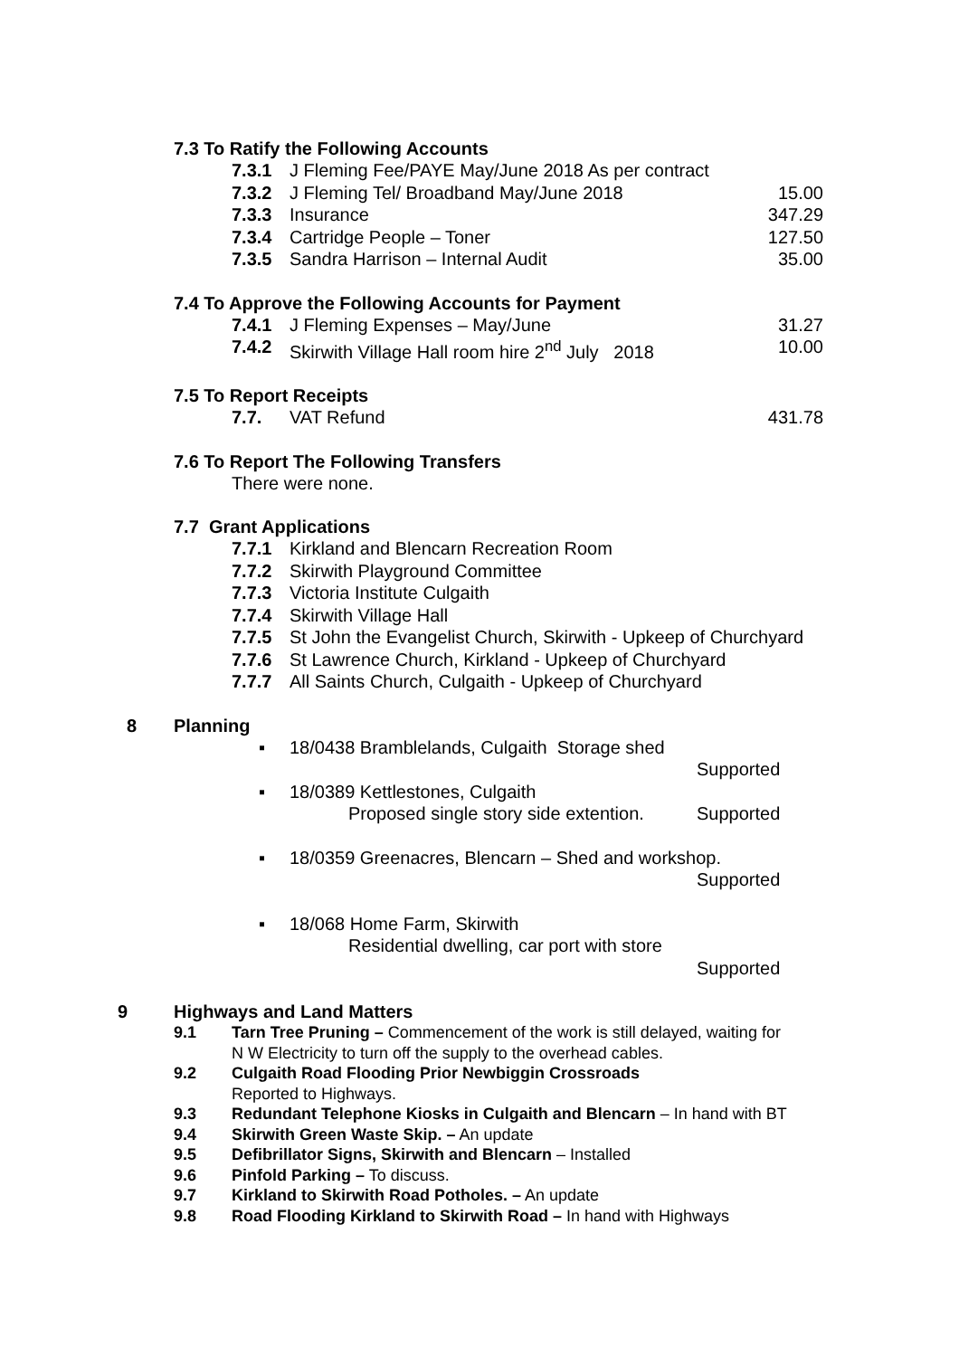7.3 To Ratify the Following Accounts
7.3.1 J Fleming Fee/PAYE May/June 2018 As per contract
7.3.2 J Fleming Tel/ Broadband May/June 2018 15.00
7.3.3 Insurance 347.29
7.3.4 Cartridge People – Toner 127.50
7.3.5 Sandra Harrison – Internal Audit 35.00
7.4 To Approve the Following Accounts for Payment
7.4.1 J Fleming Expenses – May/June 31.27
7.4.2 Skirwith Village Hall room hire 2<sup>nd</sup> July 2018 10.00
7.5 To Report Receipts
7.7. VAT Refund 431.78
7.6 To Report The Following Transfers
There were none.
7.7 Grant Applications
7.7.1 Kirkland and Blencarn Recreation Room
7.7.2 Skirwith Playground Committee
7.7.3 Victoria Institute Culgaith
7.7.4 Skirwith Village Hall
7.7.5 St John the Evangelist Church, Skirwith - Upkeep of Churchyard
7.7.6 St Lawrence Church, Kirkland - Upkeep of Churchyard
7.7.7 All Saints Church, Culgaith - Upkeep of Churchyard
8 Planning
▪ 18/0438 Bramblelands, Culgaith Storage shed
Supported
▪ 18/0389 Kettlestones, Culgaith
Proposed single story side extention. Supported
▪ 18/0359 Greenacres, Blencarn – Shed and workshop.
Supported
▪ 18/068 Home Farm, Skirwith
Residential dwelling, car port with store
Supported
9 Highways and Land Matters
9.1 Tarn Tree Pruning – Commencement of the work is still delayed, waiting for
N W Electricity to turn off the supply to the overhead cables.
9.2 Culgaith Road Flooding Prior Newbiggin Crossroads
Reported to Highways.
9.3 Redundant Telephone Kiosks in Culgaith and Blencarn – In hand with BT
9.4 Skirwith Green Waste Skip. – An update
9.5 Defibrillator Signs, Skirwith and Blencarn – Installed
9.6 Pinfold Parking – To discuss.
9.7 Kirkland to Skirwith Road Potholes. – An update
9.8 Road Flooding Kirkland to Skirwith Road – In hand with Highways